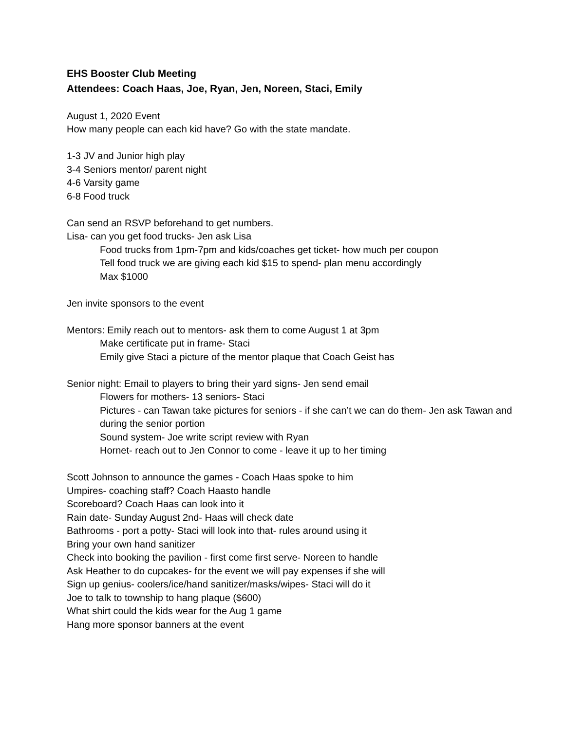EHS Booster Club Meeting
Attendees: Coach Haas, Joe, Ryan, Jen, Noreen, Staci, Emily
August 1, 2020 Event
How many people can each kid have? Go with the state mandate.
1-3 JV and Junior high play
3-4 Seniors mentor/ parent night
4-6 Varsity game
6-8 Food truck
Can send an RSVP beforehand to get numbers.
Lisa- can you get food trucks- Jen ask Lisa
Food trucks from 1pm-7pm and kids/coaches get ticket- how much per coupon
Tell food truck we are giving each kid $15 to spend- plan menu accordingly
Max $1000
Jen invite sponsors to the event
Mentors: Emily reach out to mentors- ask them to come August 1 at 3pm
Make certificate put in frame- Staci
Emily give Staci a picture of the mentor plaque that Coach Geist has
Senior night: Email to players to bring their yard signs- Jen send email
Flowers for mothers- 13 seniors- Staci
Pictures - can Tawan take pictures for seniors - if she can’t we can do them- Jen ask Tawan and during the senior portion
Sound system- Joe write script review with Ryan
Hornet- reach out to Jen Connor to come - leave it up to her timing
Scott Johnson to announce the games - Coach Haas spoke to him
Umpires- coaching staff? Coach Haasto handle
Scoreboard? Coach Haas can look into it
Rain date- Sunday August 2nd- Haas will check date
Bathrooms - port a potty- Staci will look into that- rules around using it
Bring your own hand sanitizer
Check into booking the pavilion - first come first serve- Noreen to handle
Ask Heather to do cupcakes- for the event we will pay expenses if she will
Sign up genius- coolers/ice/hand sanitizer/masks/wipes- Staci will do it
Joe to talk to township to hang plaque ($600)
What shirt could the kids wear for the Aug 1 game
Hang more sponsor banners at the event